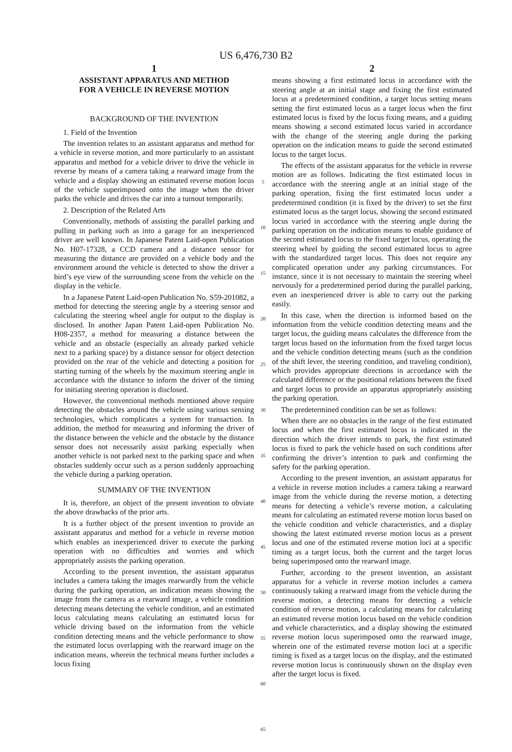US 6,476,730 B2
1
ASSISTANT APPARATUS AND METHOD
FOR A VEHICLE IN REVERSE MOTION
BACKGROUND OF THE INVENTION
1. Field of the Invention
The invention relates to an assistant apparatus and method for a vehicle in reverse motion, and more particularly to an assistant apparatus and method for a vehicle driver to drive the vehicle in reverse by means of a camera taking a rearward image from the vehicle and a display showing an estimated reverse motion locus of the vehicle superimposed onto the image when the driver parks the vehicle and drives the car into a turnout temporarily.
2. Description of the Related Arts
Conventionally, methods of assisting the parallel parking and pulling in parking such as into a garage for an inexperienced driver are well known. In Japanese Patent Laid-open Publication No. H07-17328, a CCD camera and a distance sensor for measuring the distance are provided on a vehicle body and the environment around the vehicle is detected to show the driver a bird’s eye view of the surrounding scene from the vehicle on the display in the vehicle.
In a Japanese Patent Laid-open Publication No. S59-201082, a method for detecting the steering angle by a steering sensor and calculating the steering wheel angle for output to the display is disclosed. In another Japan Patent Laid-open Publication No. H08-2357, a method for measuring a distance between the vehicle and an obstacle (especially an already parked vehicle next to a parking space) by a distance sensor for object detection provided on the rear of the vehicle and detecting a position for starting turning of the wheels by the maximum steering angle in accordance with the distance to inform the driver of the timing for initiating steering operation is disclosed.
However, the conventional methods mentioned above require detecting the obstacles around the vehicle using various sensing technologies, which complicates a system for transaction. In addition, the method for measuring and informing the driver of the distance between the vehicle and the obstacle by the distance sensor does not necessarily assist parking especially when another vehicle is not parked next to the parking space and when obstacles suddenly occur such as a person suddenly approaching the vehicle during a parking operation.
SUMMARY OF THE INVENTION
It is, therefore, an object of the present invention to obviate the above drawbacks of the prior arts.
It is a further object of the present invention to provide an assistant apparatus and method for a vehicle in reverse motion which enables an inexperienced driver to execute the parking operation with no difficulties and worries and which appropriately assists the parking operation.
According to the present invention, the assistant apparatus includes a camera taking the images rearwardly from the vehicle during the parking operation, an indication means showing the image from the camera as a rearward image, a vehicle condition detecting means detecting the vehicle condition, and an estimated locus calculating means calculating an estimated locus for vehicle driving based on the information from the vehicle condition detecting means and the vehicle performance to show the estimated locus overlapping with the rearward image on the indication means, wherein the technical means further includes a locus fixing
5
10
15
20
25
30
35
40
45
50
55
60
65
2
means showing a first estimated locus in accordance with the steering angle at an initial stage and fixing the first estimated locus at a predetermined condition, a target locus setting means setting the first estimated locus as a target locus when the first estimated locus is fixed by the locus fixing means, and a guiding means showing a second estimated locus varied in accordance with the change of the steering angle during the parking operation on the indication means to guide the second estimated locus to the target locus.
The effects of the assistant apparatus for the vehicle in reverse motion are as follows. Indicating the first estimated locus in accordance with the steering angle at an initial stage of the parking operation, fixing the first estimated locus under a predetermined condition (it is fixed by the driver) to set the first estimated locus as the target locus, showing the second estimated locus varied in accordance with the steering angle during the parking operation on the indication means to enable guidance of the second estimated locus to the fixed target locus, operating the steering wheel by guiding the second estimated locus to agree with the standardized target locus. This does not require any complicated operation under any parking circumstances. For instance, since it is not necessary to maintain the steering wheel nervously for a predetermined period during the parallel parking, even an inexperienced driver is able to carry out the parking easily.
In this case, when the direction is informed based on the information from the vehicle condition detecting means and the target locus, the guiding means calculates the difference from the target locus based on the information from the fixed target locus and the vehicle condition detecting means (such as the condition of the shift lever, the steering condition, and traveling condition), which provides appropriate directions in accordance with the calculated difference or the positional relations between the fixed and target locus to provide an apparatus appropriately assisting the parking operation.
The predetermined condition can be set as follows:
When there are no obstacles in the range of the first estimated locus and when the first estimated locus is indicated in the direction which the driver intends to park, the first estimated locus is fixed to park the vehicle based on such conditions after confirming the driver’s intention to park and confirming the safety for the parking operation.
According to the present invention, an assistant apparatus for a vehicle in reverse motion includes a camera taking a rearward image from the vehicle during the reverse motion, a detecting means for detecting a vehicle’s reverse motion, a calculating means for calculating an estimated reverse motion locus based on the vehicle condition and vehicle characteristics, and a display showing the latest estimated reverse motion locus as a present locus and one of the estimated reverse motion loci at a specific timing as a target locus, both the current and the target locus being superimposed onto the rearward image.
Further, according to the present invention, an assistant apparatus for a vehicle in reverse motion includes a camera continuously taking a rearward image from the vehicle during the reverse motion, a detecting means for detecting a vehicle condition of reverse motion, a calculating means for calculating an estimated reverse motion locus based on the vehicle condition and vehicle characteristics, and a display showing the estimated reverse motion locus superimposed onto the rearward image, wherein one of the estimated reverse motion loci at a specific timing is fixed as a target locus on the display, and the estimated reverse motion locus is continuously shown on the display even after the target locus is fixed.